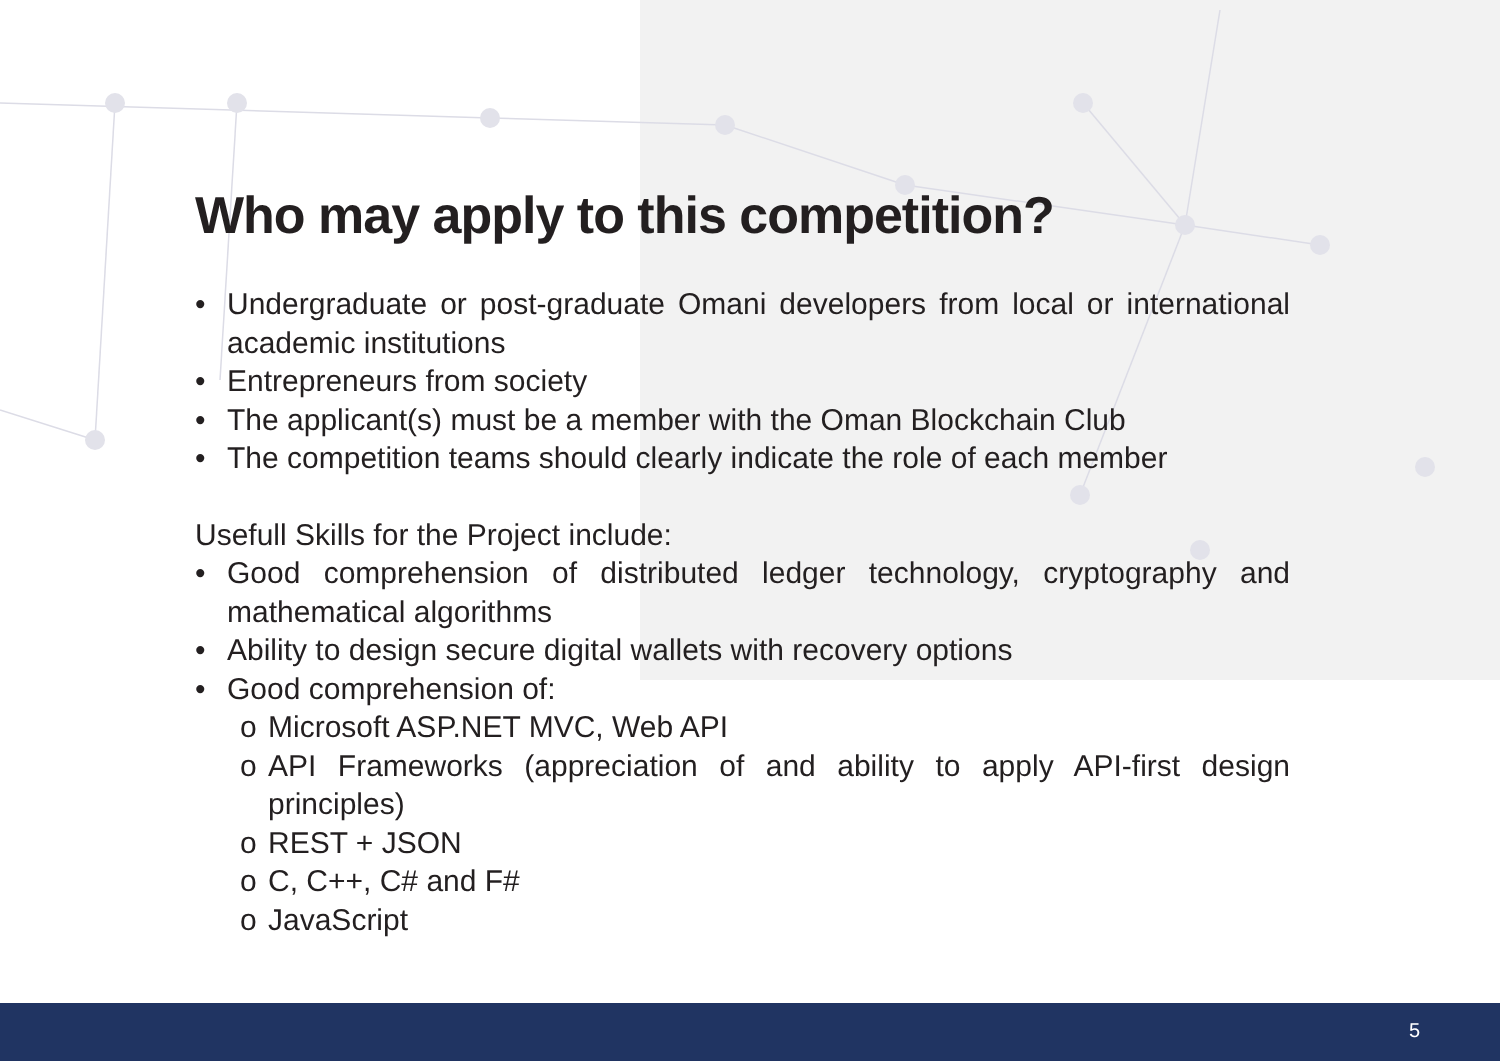Who may apply to this competition?
• Undergraduate or post-graduate Omani developers from local or international academic institutions
• Entrepreneurs from society
• The applicant(s) must be a member with the Oman Blockchain Club
• The competition teams should clearly indicate the role of each member
Usefull Skills for the Project include:
• Good comprehension of distributed ledger technology, cryptography and mathematical algorithms
• Ability to design secure digital wallets with recovery options
• Good comprehension of:
o Microsoft ASP.NET MVC, Web API
o API Frameworks (appreciation of and ability to apply API-first design principles)
o REST + JSON
o C, C++, C# and F#
o JavaScript
5